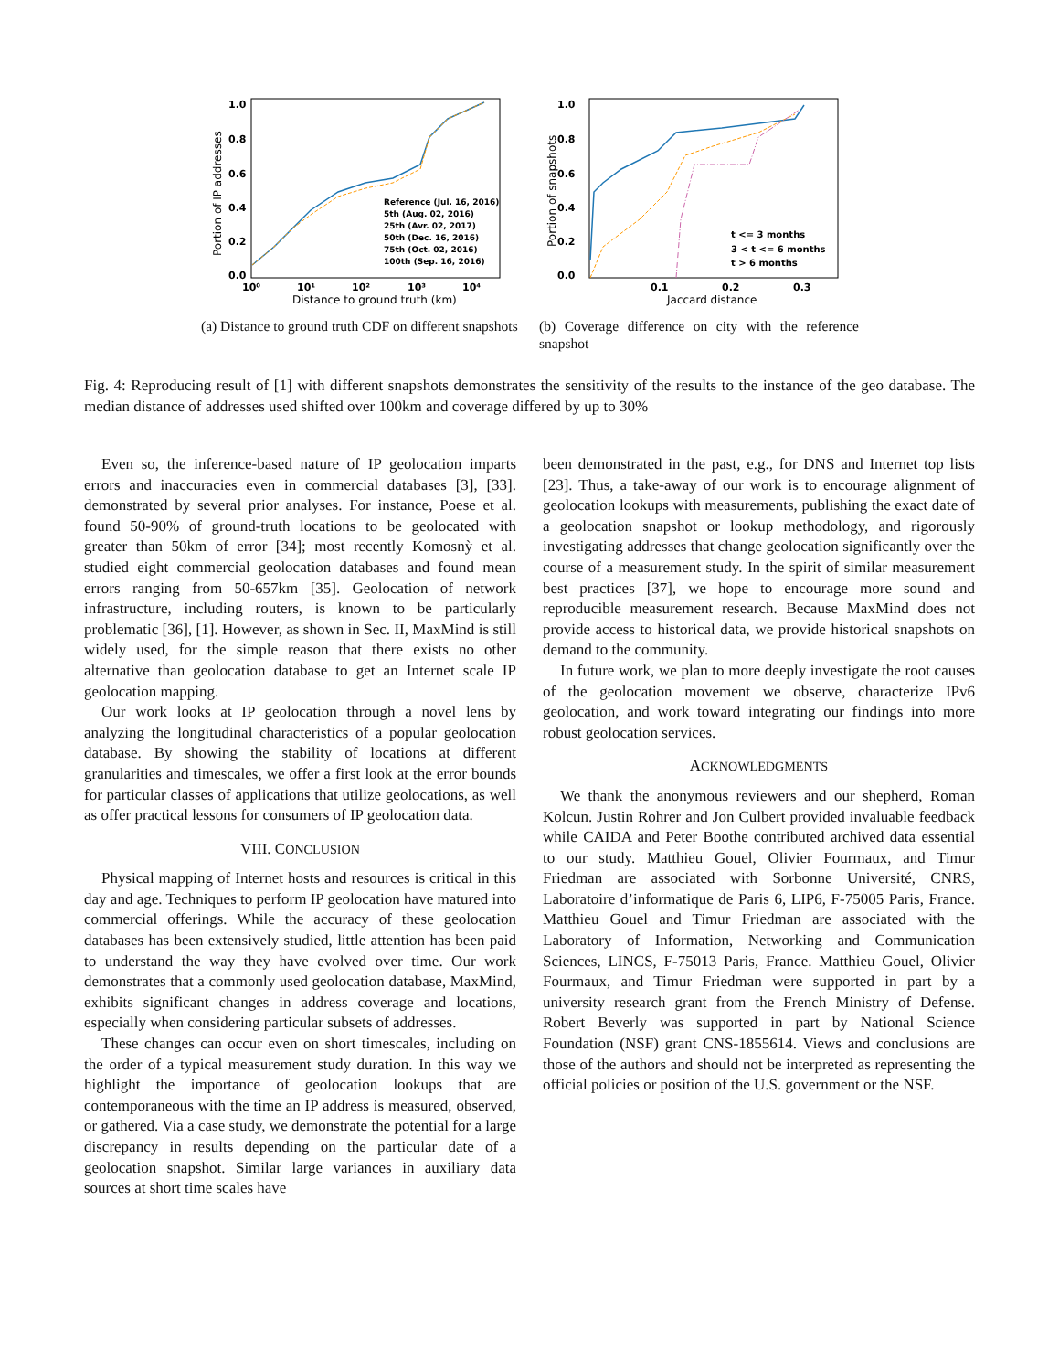1.0
0.8
0.6
0.4
0.2
0.0
10⁰
10¹
10²
10³
10⁴
Distance to ground truth (km)
Portion of IP addresses
Reference (Jul. 16, 2016)
5th (Aug. 02, 2016)
25th (Avr. 02, 2017)
50th (Dec. 16, 2016)
75th (Oct. 02, 2016)
100th (Sep. 16, 2016)
(a) Distance to ground truth CDF on different snapshots
1.0
0.8
0.6
0.4
0.2
0.0
0.1
0.2
0.3
Jaccard distance
Portion of snapshots
t <= 3 months
3 < t <= 6 months
t > 6 months
(b) Coverage difference on city with the reference snapshot
Fig. 4: Reproducing result of [1] with different snapshots demonstrates the sensitivity of the results to the instance of the geo database. The median distance of addresses used shifted over 100km and coverage differed by up to 30%
Even so, the inference-based nature of IP geolocation imparts errors and inaccuracies even in commercial databases [3], [33]. demonstrated by several prior analyses. For instance, Poese et al. found 50-90% of ground-truth locations to be geolocated with greater than 50km of error [34]; most recently Komosnỳ et al. studied eight commercial geolocation databases and found mean errors ranging from 50-657km [35]. Geolocation of network infrastructure, including routers, is known to be particularly problematic [36], [1]. However, as shown in Sec. II, MaxMind is still widely used, for the simple reason that there exists no other alternative than geolocation database to get an Internet scale IP geolocation mapping.
Our work looks at IP geolocation through a novel lens by analyzing the longitudinal characteristics of a popular geolocation database. By showing the stability of locations at different granularities and timescales, we offer a first look at the error bounds for particular classes of applications that utilize geolocations, as well as offer practical lessons for consumers of IP geolocation data.
VIII. CONCLUSION
Physical mapping of Internet hosts and resources is critical in this day and age. Techniques to perform IP geolocation have matured into commercial offerings. While the accuracy of these geolocation databases has been extensively studied, little attention has been paid to understand the way they have evolved over time. Our work demonstrates that a commonly used geolocation database, MaxMind, exhibits significant changes in address coverage and locations, especially when considering particular subsets of addresses.
These changes can occur even on short timescales, including on the order of a typical measurement study duration. In this way we highlight the importance of geolocation lookups that are contemporaneous with the time an IP address is measured, observed, or gathered. Via a case study, we demonstrate the potential for a large discrepancy in results depending on the particular date of a geolocation snapshot. Similar large variances in auxiliary data sources at short time scales have
been demonstrated in the past, e.g., for DNS and Internet top lists [23]. Thus, a take-away of our work is to encourage alignment of geolocation lookups with measurements, publishing the exact date of a geolocation snapshot or lookup methodology, and rigorously investigating addresses that change geolocation significantly over the course of a measurement study. In the spirit of similar measurement best practices [37], we hope to encourage more sound and reproducible measurement research. Because MaxMind does not provide access to historical data, we provide historical snapshots on demand to the community.
In future work, we plan to more deeply investigate the root causes of the geolocation movement we observe, characterize IPv6 geolocation, and work toward integrating our findings into more robust geolocation services.
ACKNOWLEDGMENTS
We thank the anonymous reviewers and our shepherd, Roman Kolcun. Justin Rohrer and Jon Culbert provided invaluable feedback while CAIDA and Peter Boothe contributed archived data essential to our study. Matthieu Gouel, Olivier Fourmaux, and Timur Friedman are associated with Sorbonne Université, CNRS, Laboratoire d’informatique de Paris 6, LIP6, F-75005 Paris, France. Matthieu Gouel and Timur Friedman are associated with the Laboratory of Information, Networking and Communication Sciences, LINCS, F-75013 Paris, France. Matthieu Gouel, Olivier Fourmaux, and Timur Friedman were supported in part by a university research grant from the French Ministry of Defense. Robert Beverly was supported in part by National Science Foundation (NSF) grant CNS-1855614. Views and conclusions are those of the authors and should not be interpreted as representing the official policies or position of the U.S. government or the NSF.